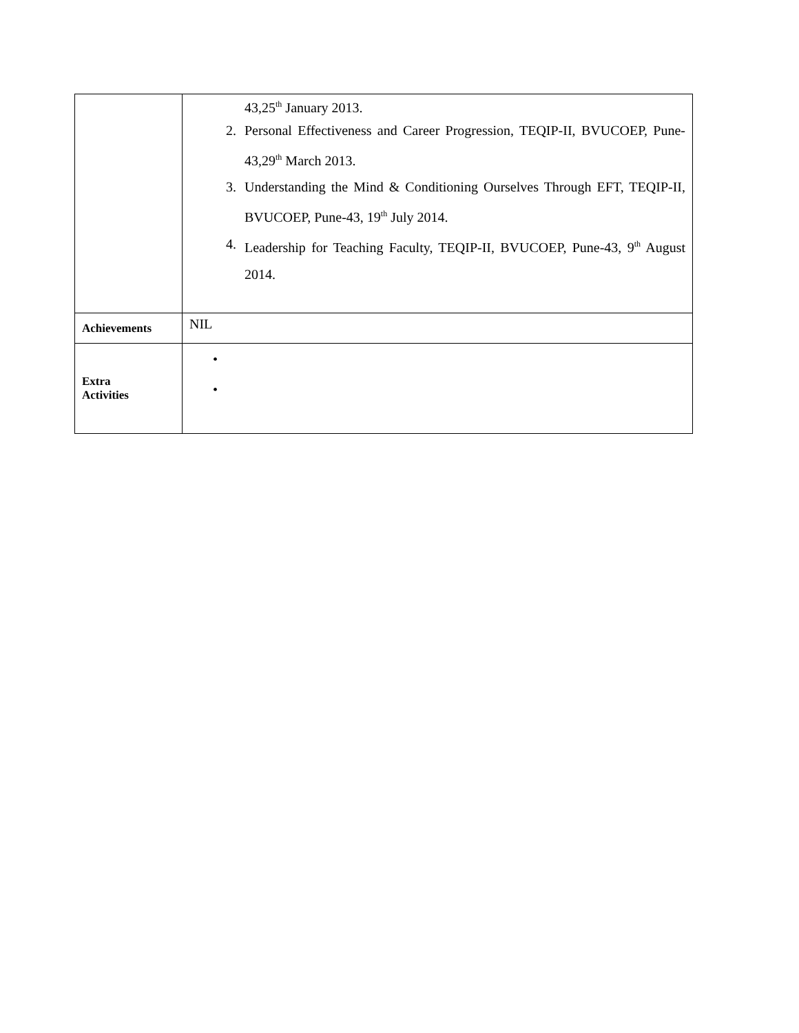| | 43,25<sup>th</sup> January 2013. 2. Personal Effectiveness and Career Progression, TEQIP-II, BVUCOEP, Pune-43,29<sup>th</sup> March 2013. 3. Understanding the Mind & Conditioning Ourselves Through EFT, TEQIP-II, BVUCOEP, Pune-43, 19<sup>th</sup> July 2014. 4. Leadership for Teaching Faculty, TEQIP-II, BVUCOEP, Pune-43, 9<sup>th</sup> August 2014. |
| Achievements | NIL |
| Extra Activities | • • |